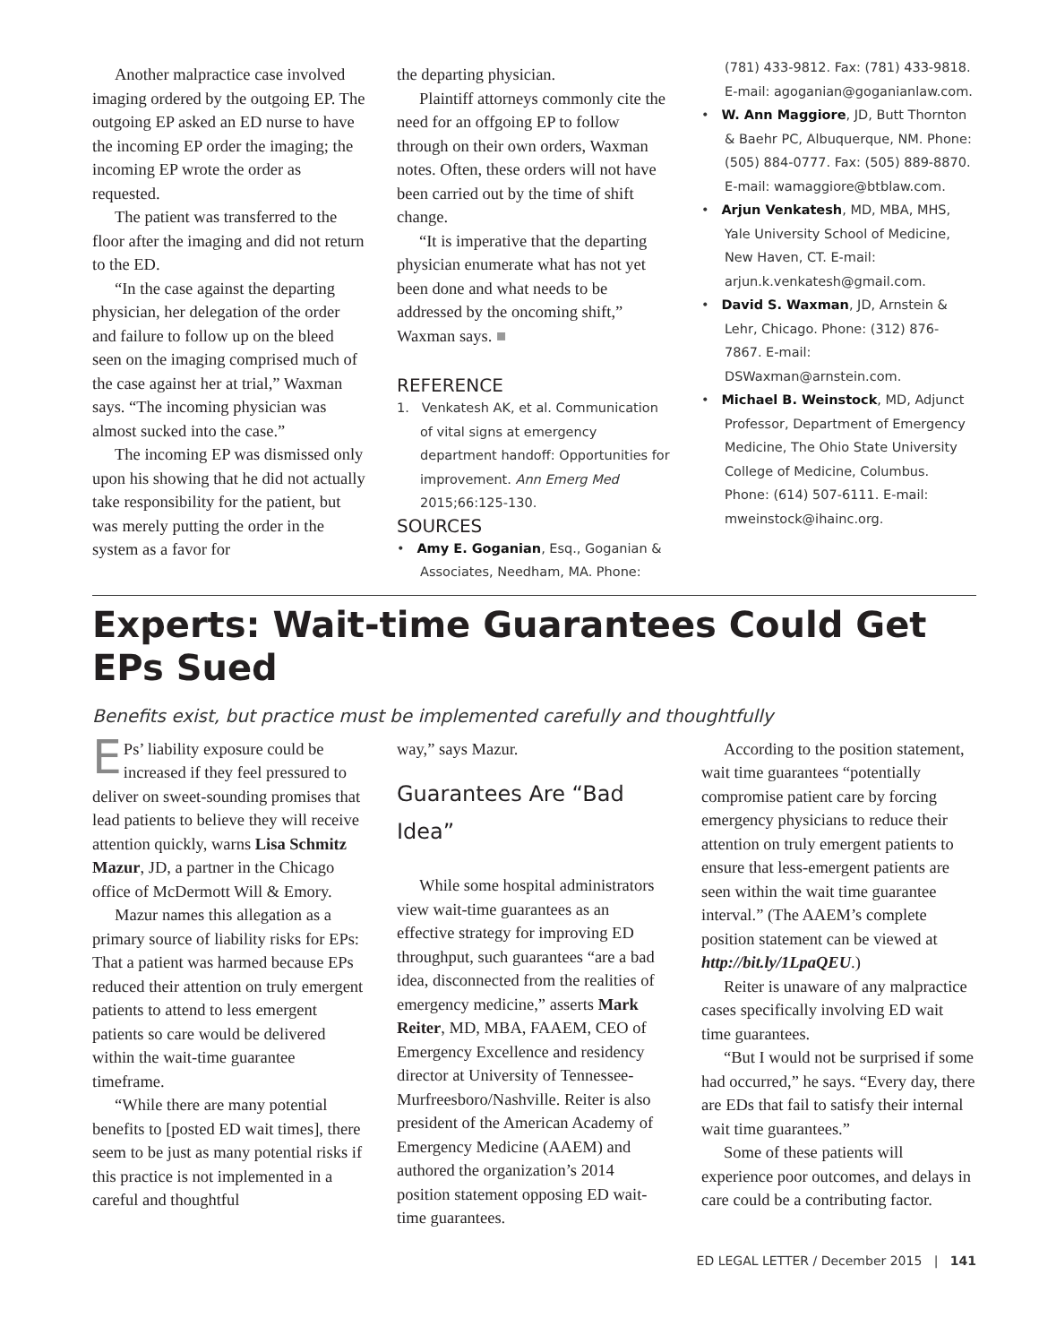Another malpractice case involved imaging ordered by the outgoing EP. The outgoing EP asked an ED nurse to have the incoming EP order the imaging; the incoming EP wrote the order as requested.
The patient was transferred to the floor after the imaging and did not return to the ED.
“In the case against the departing physician, her delegation of the order and failure to follow up on the bleed seen on the imaging comprised much of the case against her at trial,” Waxman says. “The incoming physician was almost sucked into the case.”
The incoming EP was dismissed only upon his showing that he did not actually take responsibility for the patient, but was merely putting the order in the system as a favor for
the departing physician.
Plaintiff attorneys commonly cite the need for an offgoing EP to follow through on their own orders, Waxman notes. Often, these orders will not have been carried out by the time of shift change.
“It is imperative that the departing physician enumerate what has not yet been done and what needs to be addressed by the oncoming shift,” Waxman says. ■
REFERENCE
1. Venkatesh AK, et al. Communication of vital signs at emergency department handoff: Opportunities for improvement. Ann Emerg Med 2015;66:125-130.
SOURCES
• Amy E. Goganian, Esq., Goganian & Associates, Needham, MA. Phone:
(781) 433-9812. Fax: (781) 433-9818. E-mail: agoganian@goganianlaw.com.
• W. Ann Maggiore, JD, Butt Thornton & Baehr PC, Albuquerque, NM. Phone: (505) 884-0777. Fax: (505) 889-8870. E-mail: wamaggiore@btblaw.com.
• Arjun Venkatesh, MD, MBA, MHS, Yale University School of Medicine, New Haven, CT. E-mail: arjun.k.venkatesh@gmail.com.
• David S. Waxman, JD, Arnstein & Lehr, Chicago. Phone: (312) 876-7867. E-mail: DSWaxman@arnstein.com.
• Michael B. Weinstock, MD, Adjunct Professor, Department of Emergency Medicine, The Ohio State University College of Medicine, Columbus. Phone: (614) 507-6111. E-mail: mweinstock@ihainc.org.
Experts: Wait-time Guarantees Could Get EPs Sued
Benefits exist, but practice must be implemented carefully and thoughtfully
EPs’ liability exposure could be increased if they feel pressured to deliver on sweet-sounding promises that lead patients to believe they will receive attention quickly, warns Lisa Schmitz Mazur, JD, a partner in the Chicago office of McDermott Will & Emory.
Mazur names this allegation as a primary source of liability risks for EPs: That a patient was harmed because EPs reduced their attention on truly emergent patients to attend to less emergent patients so care would be delivered within the wait-time guarantee timeframe.
“While there are many potential benefits to [posted ED wait times], there seem to be just as many potential risks if this practice is not implemented in a careful and thoughtful
way,” says Mazur.
Guarantees Are “Bad Idea”
While some hospital administrators view wait-time guarantees as an effective strategy for improving ED throughput, such guarantees “are a bad idea, disconnected from the realities of emergency medicine,” asserts Mark Reiter, MD, MBA, FAAEM, CEO of Emergency Excellence and residency director at University of Tennessee-Murfreesboro/Nashville. Reiter is also president of the American Academy of Emergency Medicine (AAEM) and authored the organization’s 2014 position statement opposing ED wait-time guarantees.
According to the position statement, wait time guarantees “potentially compromise patient care by forcing emergency physicians to reduce their attention on truly emergent patients to ensure that less-emergent patients are seen within the wait time guarantee interval.” (The AAEM’s complete position statement can be viewed at http://bit.ly/1LpaQEU.)
Reiter is unaware of any malpractice cases specifically involving ED wait time guarantees.
“But I would not be surprised if some had occurred,” he says. “Every day, there are EDs that fail to satisfy their internal wait time guarantees.”
Some of these patients will experience poor outcomes, and delays in care could be a contributing factor.
ED LEGAL LETTER / December 2015 | 141